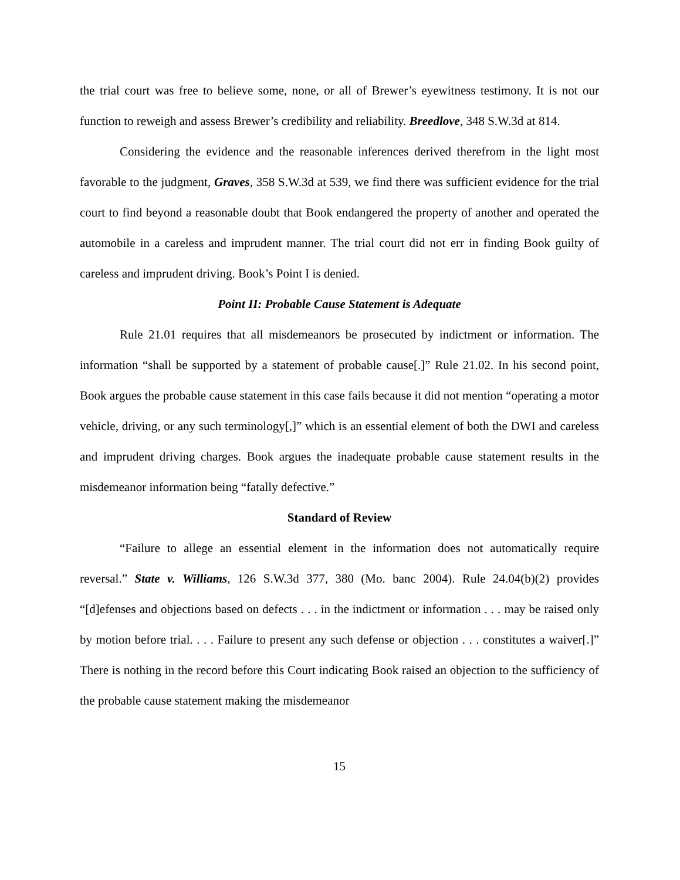the trial court was free to believe some, none, or all of Brewer’s eyewitness testimony. It is not our function to reweigh and assess Brewer’s credibility and reliability. Breedlove, 348 S.W.3d at 814.
Considering the evidence and the reasonable inferences derived therefrom in the light most favorable to the judgment, Graves, 358 S.W.3d at 539, we find there was sufficient evidence for the trial court to find beyond a reasonable doubt that Book endangered the property of another and operated the automobile in a careless and imprudent manner. The trial court did not err in finding Book guilty of careless and imprudent driving. Book’s Point I is denied.
Point II: Probable Cause Statement is Adequate
Rule 21.01 requires that all misdemeanors be prosecuted by indictment or information. The information “shall be supported by a statement of probable cause[.]” Rule 21.02. In his second point, Book argues the probable cause statement in this case fails because it did not mention “operating a motor vehicle, driving, or any such terminology[,]” which is an essential element of both the DWI and careless and imprudent driving charges. Book argues the inadequate probable cause statement results in the misdemeanor information being “fatally defective.”
Standard of Review
“Failure to allege an essential element in the information does not automatically require reversal.” State v. Williams, 126 S.W.3d 377, 380 (Mo. banc 2004). Rule 24.04(b)(2) provides “[d]efenses and objections based on defects . . . in the indictment or information . . . may be raised only by motion before trial. . . . Failure to present any such defense or objection . . . constitutes a waiver[.]” There is nothing in the record before this Court indicating Book raised an objection to the sufficiency of the probable cause statement making the misdemeanor
15